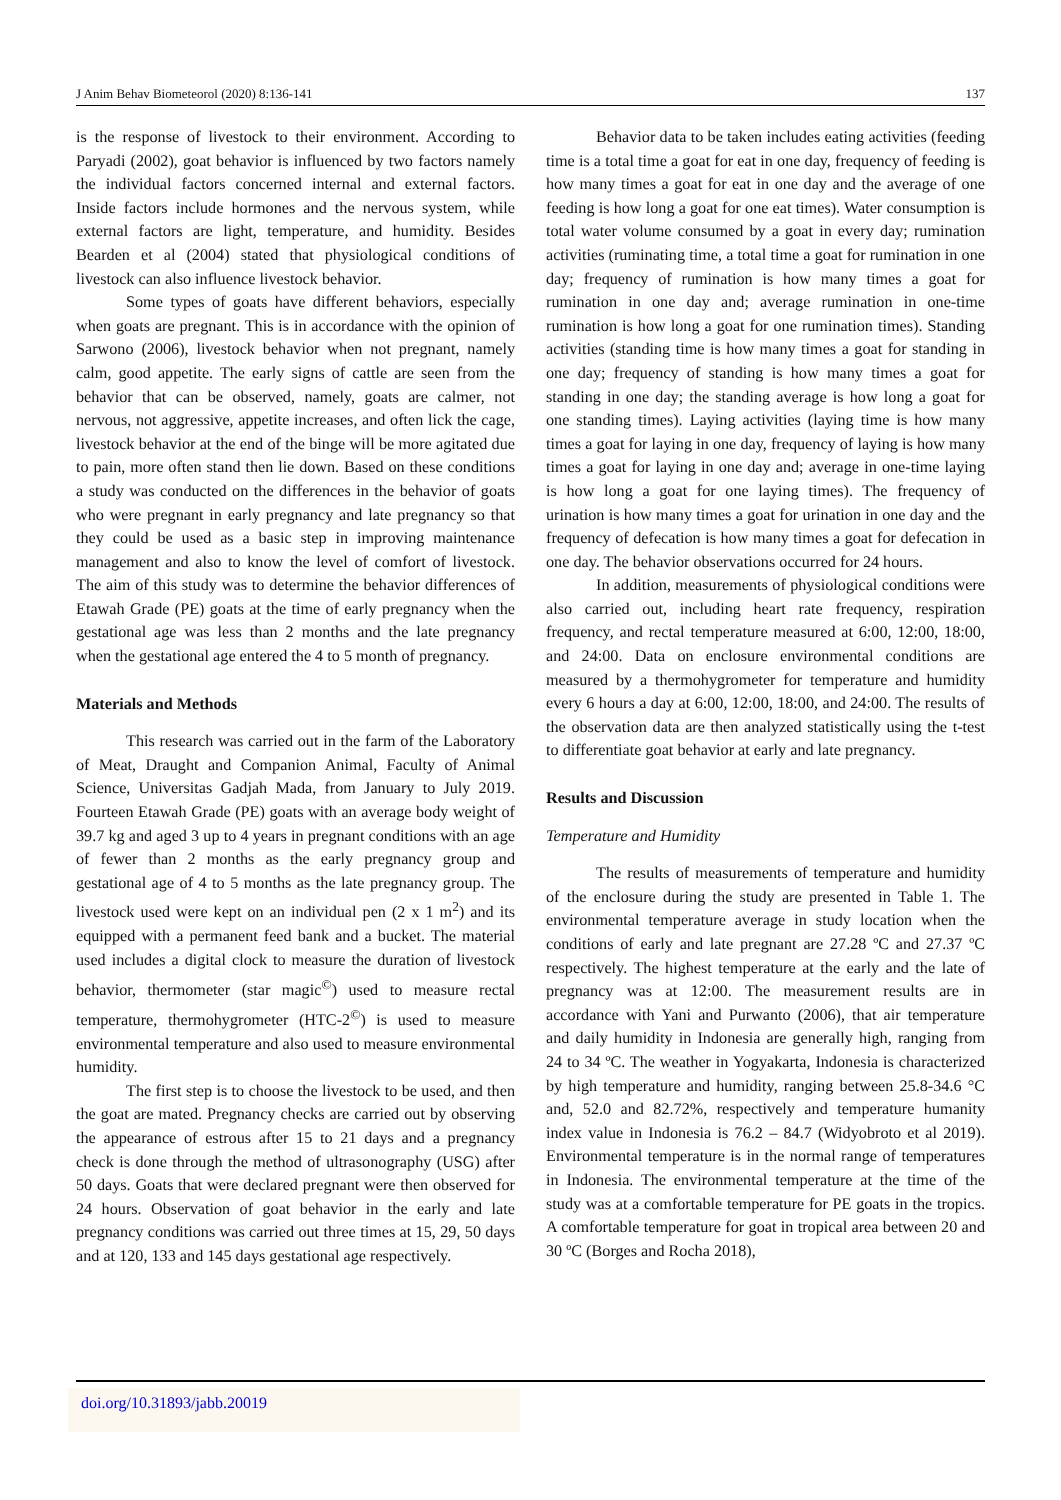J Anim Behav Biometeorol (2020) 8:136-141 137
is the response of livestock to their environment. According to Paryadi (2002), goat behavior is influenced by two factors namely the individual factors concerned internal and external factors. Inside factors include hormones and the nervous system, while external factors are light, temperature, and humidity. Besides Bearden et al (2004) stated that physiological conditions of livestock can also influence livestock behavior.
Some types of goats have different behaviors, especially when goats are pregnant. This is in accordance with the opinion of Sarwono (2006), livestock behavior when not pregnant, namely calm, good appetite. The early signs of cattle are seen from the behavior that can be observed, namely, goats are calmer, not nervous, not aggressive, appetite increases, and often lick the cage, livestock behavior at the end of the binge will be more agitated due to pain, more often stand then lie down. Based on these conditions a study was conducted on the differences in the behavior of goats who were pregnant in early pregnancy and late pregnancy so that they could be used as a basic step in improving maintenance management and also to know the level of comfort of livestock. The aim of this study was to determine the behavior differences of Etawah Grade (PE) goats at the time of early pregnancy when the gestational age was less than 2 months and the late pregnancy when the gestational age entered the 4 to 5 month of pregnancy.
Materials and Methods
This research was carried out in the farm of the Laboratory of Meat, Draught and Companion Animal, Faculty of Animal Science, Universitas Gadjah Mada, from January to July 2019. Fourteen Etawah Grade (PE) goats with an average body weight of 39.7 kg and aged 3 up to 4 years in pregnant conditions with an age of fewer than 2 months as the early pregnancy group and gestational age of 4 to 5 months as the late pregnancy group. The livestock used were kept on an individual pen (2 x 1 m<sup>2</sup>) and its equipped with a permanent feed bank and a bucket. The material used includes a digital clock to measure the duration of livestock behavior, thermometer (star magic<sup>©</sup>) used to measure rectal temperature, thermohygrometer (HTC-2<sup>©</sup>) is used to measure environmental temperature and also used to measure environmental humidity.
The first step is to choose the livestock to be used, and then the goat are mated. Pregnancy checks are carried out by observing the appearance of estrous after 15 to 21 days and a pregnancy check is done through the method of ultrasonography (USG) after 50 days. Goats that were declared pregnant were then observed for 24 hours. Observation of goat behavior in the early and late pregnancy conditions was carried out three times at 15, 29, 50 days and at 120, 133 and 145 days gestational age respectively.
Behavior data to be taken includes eating activities (feeding time is a total time a goat for eat in one day, frequency of feeding is how many times a goat for eat in one day and the average of one feeding is how long a goat for one eat times). Water consumption is total water volume consumed by a goat in every day; rumination activities (ruminating time, a total time a goat for rumination in one day; frequency of rumination is how many times a goat for rumination in one day and; average rumination in one-time rumination is how long a goat for one rumination times). Standing activities (standing time is how many times a goat for standing in one day; frequency of standing is how many times a goat for standing in one day; the standing average is how long a goat for one standing times). Laying activities (laying time is how many times a goat for laying in one day, frequency of laying is how many times a goat for laying in one day and; average in one-time laying is how long a goat for one laying times). The frequency of urination is how many times a goat for urination in one day and the frequency of defecation is how many times a goat for defecation in one day. The behavior observations occurred for 24 hours.
In addition, measurements of physiological conditions were also carried out, including heart rate frequency, respiration frequency, and rectal temperature measured at 6:00, 12:00, 18:00, and 24:00. Data on enclosure environmental conditions are measured by a thermohygrometer for temperature and humidity every 6 hours a day at 6:00, 12:00, 18:00, and 24:00. The results of the observation data are then analyzed statistically using the t-test to differentiate goat behavior at early and late pregnancy.
Results and Discussion
Temperature and Humidity
The results of measurements of temperature and humidity of the enclosure during the study are presented in Table 1. The environmental temperature average in study location when the conditions of early and late pregnant are 27.28 ºC and 27.37 ºC respectively. The highest temperature at the early and the late of pregnancy was at 12:00. The measurement results are in accordance with Yani and Purwanto (2006), that air temperature and daily humidity in Indonesia are generally high, ranging from 24 to 34 ºC. The weather in Yogyakarta, Indonesia is characterized by high temperature and humidity, ranging between 25.8-34.6 °C and, 52.0 and 82.72%, respectively and temperature humanity index value in Indonesia is 76.2 – 84.7 (Widyobroto et al 2019). Environmental temperature is in the normal range of temperatures in Indonesia. The environmental temperature at the time of the study was at a comfortable temperature for PE goats in the tropics. A comfortable temperature for goat in tropical area between 20 and 30 ºC (Borges and Rocha 2018),
doi.org/10.31893/jabb.20019